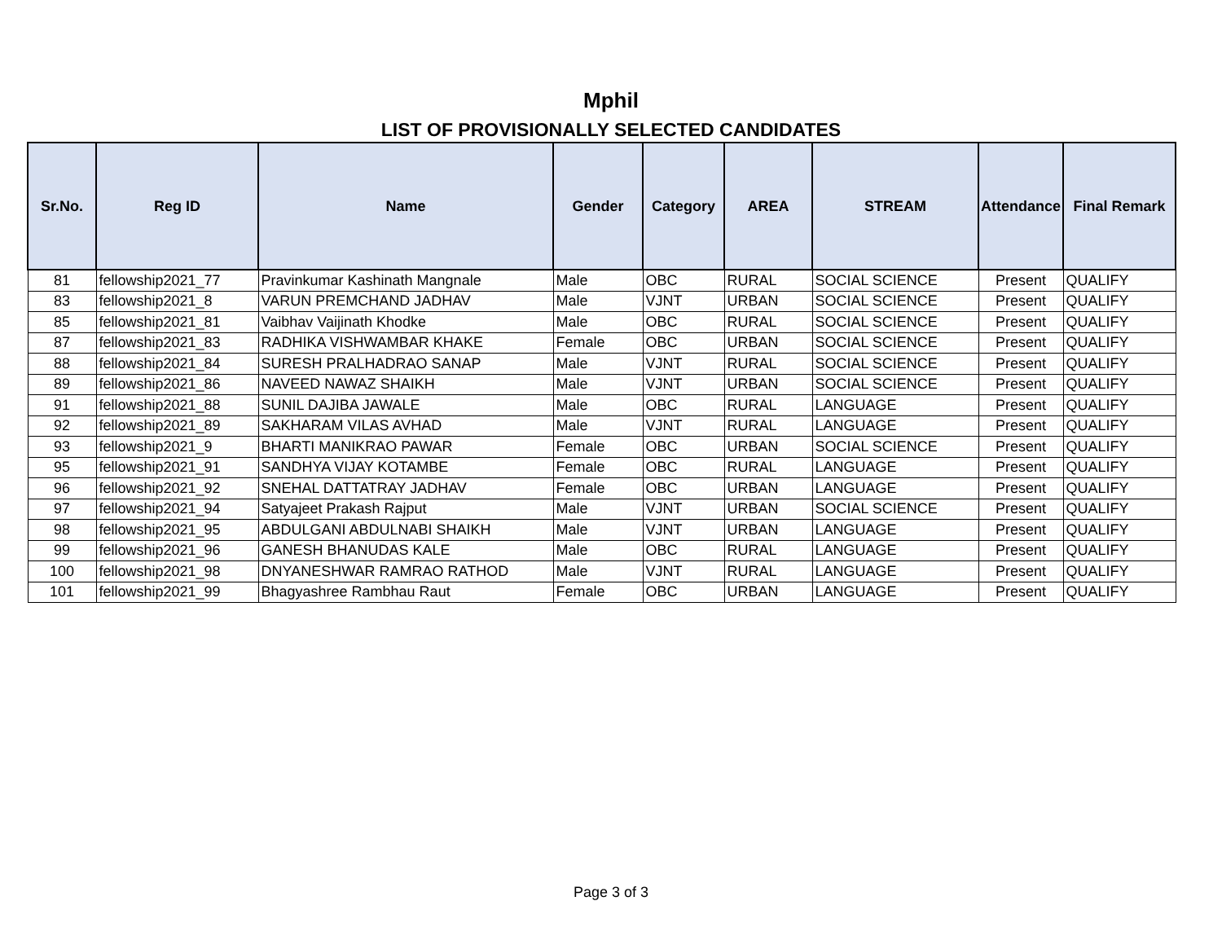Mphil
LIST OF PROVISIONALLY SELECTED CANDIDATES
| Sr.No. | Reg ID | Name | Gender | Category | AREA | STREAM | Attendance | Final Remark |
| --- | --- | --- | --- | --- | --- | --- | --- | --- |
| 81 | fellowship2021_77 | Pravinkumar Kashinath Mangnale | Male | OBC | RURAL | SOCIAL SCIENCE | Present | QUALIFY |
| 83 | fellowship2021_8 | VARUN PREMCHAND JADHAV | Male | VJNT | URBAN | SOCIAL SCIENCE | Present | QUALIFY |
| 85 | fellowship2021_81 | Vaibhav Vaijinath Khodke | Male | OBC | RURAL | SOCIAL SCIENCE | Present | QUALIFY |
| 87 | fellowship2021_83 | RADHIKA VISHWAMBAR KHAKE | Female | OBC | URBAN | SOCIAL SCIENCE | Present | QUALIFY |
| 88 | fellowship2021_84 | SURESH PRALHADRAO SANAP | Male | VJNT | RURAL | SOCIAL SCIENCE | Present | QUALIFY |
| 89 | fellowship2021_86 | NAVEED NAWAZ SHAIKH | Male | VJNT | URBAN | SOCIAL SCIENCE | Present | QUALIFY |
| 91 | fellowship2021_88 | SUNIL DAJIBA JAWALE | Male | OBC | RURAL | LANGUAGE | Present | QUALIFY |
| 92 | fellowship2021_89 | SAKHARAM VILAS AVHAD | Male | VJNT | RURAL | LANGUAGE | Present | QUALIFY |
| 93 | fellowship2021_9 | BHARTI MANIKRAO PAWAR | Female | OBC | URBAN | SOCIAL SCIENCE | Present | QUALIFY |
| 95 | fellowship2021_91 | SANDHYA VIJAY KOTAMBE | Female | OBC | RURAL | LANGUAGE | Present | QUALIFY |
| 96 | fellowship2021_92 | SNEHAL DATTATRAY JADHAV | Female | OBC | URBAN | LANGUAGE | Present | QUALIFY |
| 97 | fellowship2021_94 | Satyajeet Prakash Rajput | Male | VJNT | URBAN | SOCIAL SCIENCE | Present | QUALIFY |
| 98 | fellowship2021_95 | ABDULGANI ABDULNABI SHAIKH | Male | VJNT | URBAN | LANGUAGE | Present | QUALIFY |
| 99 | fellowship2021_96 | GANESH BHANUDAS KALE | Male | OBC | RURAL | LANGUAGE | Present | QUALIFY |
| 100 | fellowship2021_98 | DNYANESHWAR RAMRAO RATHOD | Male | VJNT | RURAL | LANGUAGE | Present | QUALIFY |
| 101 | fellowship2021_99 | Bhagyashree Rambhau Raut | Female | OBC | URBAN | LANGUAGE | Present | QUALIFY |
Page 3 of 3